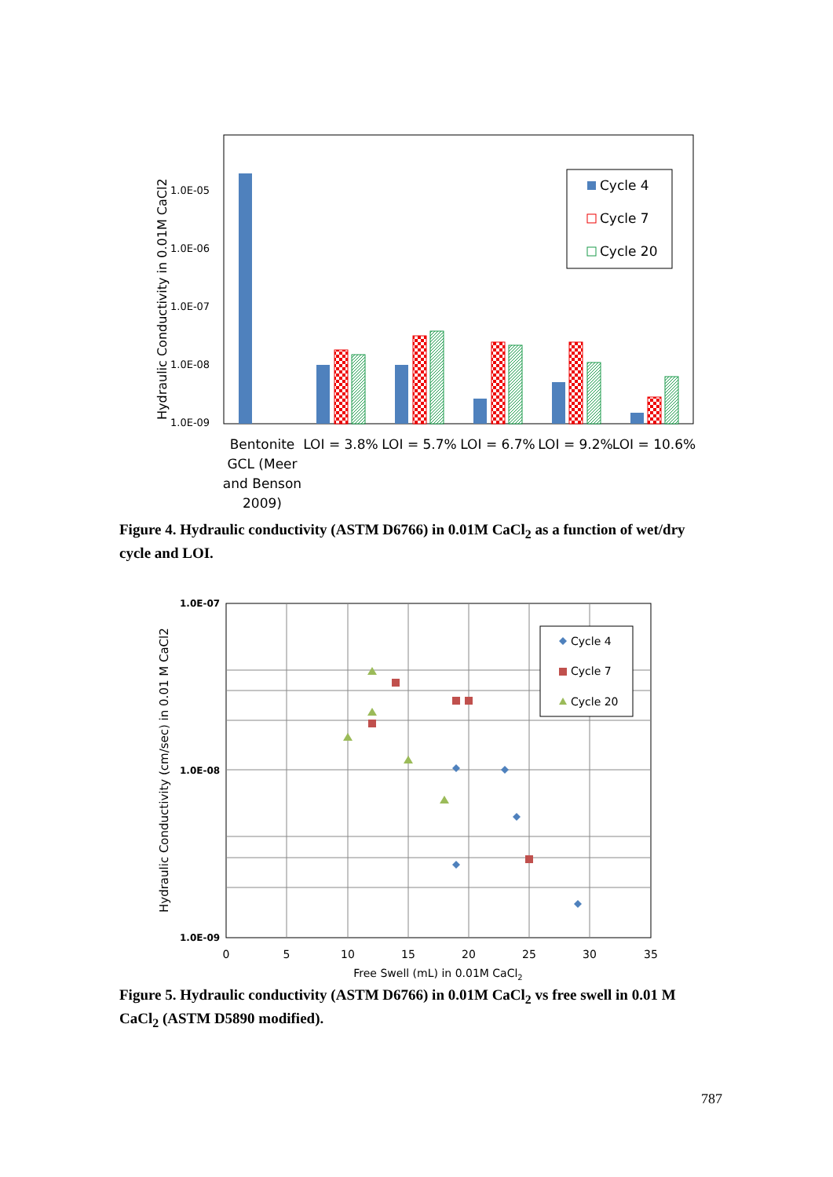1.0E-05
1.0E-06
1.0E-07
1.0E-08
1.0E-09
Hydraulic Conductivity in 0.01M CaCl2
Cycle 4
Cycle 7
Cycle 20
Bentonite
GCL (Meer
and Benson
2009)
LOI = 3.8%
LOI = 5.7%
LOI = 6.7%
LOI = 9.2%
LOI = 10.6%
Figure 4. Hydraulic conductivity (ASTM D6766) in 0.01M CaCl<sub>2</sub> as a function of wet/dry cycle and LOI.
1.0E-07
1.0E-08
1.0E-09
0
5
10
15
20
25
30
35
Free Swell (mL) in 0.01M CaCl2
Hydraulic Conductivity (cm/sec) in 0.01 M CaCl2
Cycle 4
Cycle 7
Cycle 20
Figure 5. Hydraulic conductivity (ASTM D6766) in 0.01M CaCl<sub>2</sub> vs free swell in 0.01 M CaCl<sub>2</sub> (ASTM D5890 modified).
787